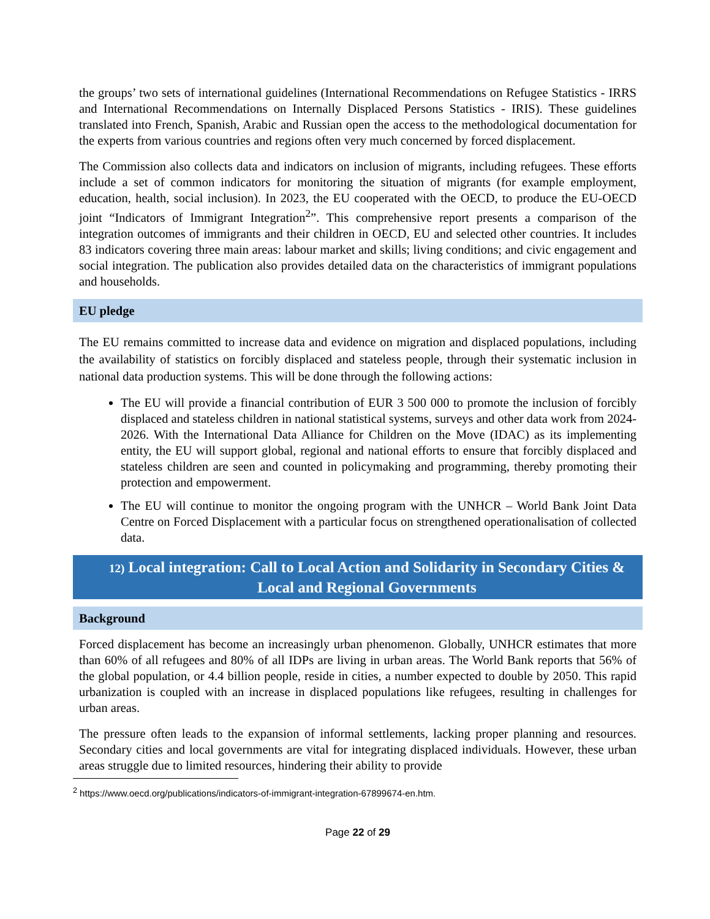the groups’ two sets of international guidelines (International Recommendations on Refugee Statistics - IRRS and International Recommendations on Internally Displaced Persons Statistics - IRIS). These guidelines translated into French, Spanish, Arabic and Russian open the access to the methodological documentation for the experts from various countries and regions often very much concerned by forced displacement.
The Commission also collects data and indicators on inclusion of migrants, including refugees. These efforts include a set of common indicators for monitoring the situation of migrants (for example employment, education, health, social inclusion). In 2023, the EU cooperated with the OECD, to produce the EU-OECD joint “Indicators of Immigrant Integration<sup>2</sup>”. This comprehensive report presents a comparison of the integration outcomes of immigrants and their children in OECD, EU and selected other countries. It includes 83 indicators covering three main areas: labour market and skills; living conditions; and civic engagement and social integration. The publication also provides detailed data on the characteristics of immigrant populations and households.
EU pledge
The EU remains committed to increase data and evidence on migration and displaced populations, including the availability of statistics on forcibly displaced and stateless people, through their systematic inclusion in national data production systems. This will be done through the following actions:
The EU will provide a financial contribution of EUR 3 500 000 to promote the inclusion of forcibly displaced and stateless children in national statistical systems, surveys and other data work from 2024-2026. With the International Data Alliance for Children on the Move (IDAC) as its implementing entity, the EU will support global, regional and national efforts to ensure that forcibly displaced and stateless children are seen and counted in policymaking and programming, thereby promoting their protection and empowerment.
The EU will continue to monitor the ongoing program with the UNHCR – World Bank Joint Data Centre on Forced Displacement with a particular focus on strengthened operationalisation of collected data.
12) Local integration: Call to Local Action and Solidarity in Secondary Cities & Local and Regional Governments
Background
Forced displacement has become an increasingly urban phenomenon. Globally, UNHCR estimates that more than 60% of all refugees and 80% of all IDPs are living in urban areas. The World Bank reports that 56% of the global population, or 4.4 billion people, reside in cities, a number expected to double by 2050. This rapid urbanization is coupled with an increase in displaced populations like refugees, resulting in challenges for urban areas.
The pressure often leads to the expansion of informal settlements, lacking proper planning and resources. Secondary cities and local governments are vital for integrating displaced individuals. However, these urban areas struggle due to limited resources, hindering their ability to provide
<sup>2</sup> https://www.oecd.org/publications/indicators-of-immigrant-integration-67899674-en.htm.
Page 22 of 29